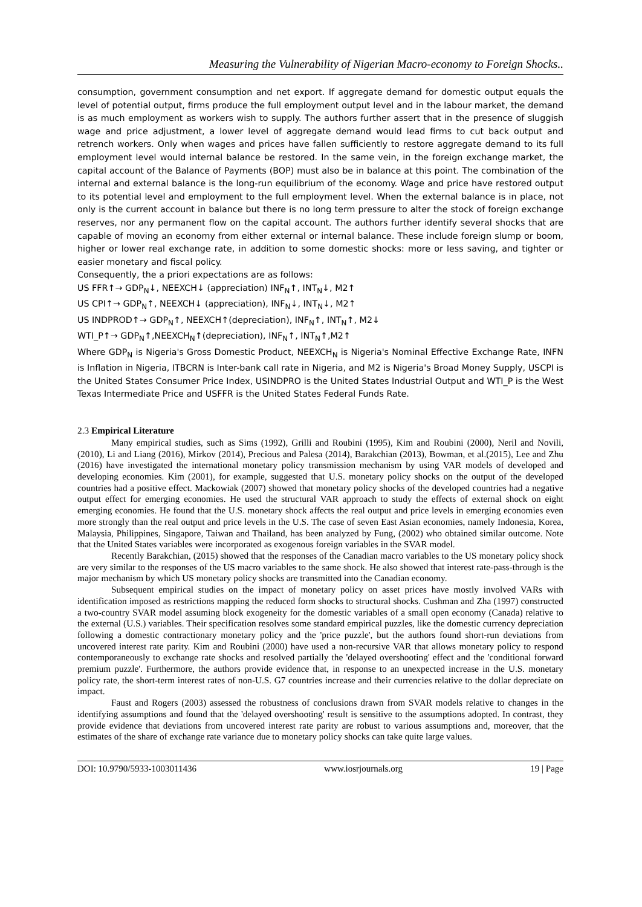Measuring the Vulnerability of Nigerian Macro-economy to Foreign Shocks..
consumption, government consumption and net export. If aggregate demand for domestic output equals the level of potential output, firms produce the full employment output level and in the labour market, the demand is as much employment as workers wish to supply. The authors further assert that in the presence of sluggish wage and price adjustment, a lower level of aggregate demand would lead firms to cut back output and retrench workers. Only when wages and prices have fallen sufficiently to restore aggregate demand to its full employment level would internal balance be restored. In the same vein, in the foreign exchange market, the capital account of the Balance of Payments (BOP) must also be in balance at this point. The combination of the internal and external balance is the long-run equilibrium of the economy. Wage and price have restored output to its potential level and employment to the full employment level. When the external balance is in place, not only is the current account in balance but there is no long term pressure to alter the stock of foreign exchange reserves, nor any permanent flow on the capital account. The authors further identify several shocks that are capable of moving an economy from either external or internal balance. These include foreign slump or boom, higher or lower real exchange rate, in addition to some domestic shocks: more or less saving, and tighter or easier monetary and fiscal policy.
Consequently, the a priori expectations are as follows:
US FFR↑→ GDP<sub>N</sub>↓, NEEXCH↓ (appreciation) INF<sub>N</sub>↑, INT<sub>N</sub>↓, M2↑
US CPI↑→ GDP<sub>N</sub>↑, NEEXCH↓ (appreciation), INF<sub>N</sub>↓, INT<sub>N</sub>↓, M2↑
US INDPROD↑→ GDP<sub>N</sub>↑, NEEXCH↑(depreciation), INF<sub>N</sub>↑, INT<sub>N</sub>↑, M2↓
WTI_P↑→ GDP<sub>N</sub>↑,NEEXCH<sub>N</sub>↑(depreciation), INF<sub>N</sub>↑, INT<sub>N</sub>↑,M2↑
Where GDP<sub>N</sub> is Nigeria's Gross Domestic Product, NEEXCH<sub>N</sub> is Nigeria's Nominal Effective Exchange Rate, INFN is Inflation in Nigeria, ITBCRN is Inter-bank call rate in Nigeria, and M2 is Nigeria's Broad Money Supply, USCPI is the United States Consumer Price Index, USINDPRO is the United States Industrial Output and WTI_P is the West Texas Intermediate Price and USFFR is the United States Federal Funds Rate.
2.3 Empirical Literature
Many empirical studies, such as Sims (1992), Grilli and Roubini (1995), Kim and Roubini (2000), Neril and Novili, (2010), Li and Liang (2016), Mirkov (2014), Precious and Palesa (2014), Barakchian (2013), Bowman, et al.(2015), Lee and Zhu (2016) have investigated the international monetary policy transmission mechanism by using VAR models of developed and developing economies. Kim (2001), for example, suggested that U.S. monetary policy shocks on the output of the developed countries had a positive effect. Mackowiak (2007) showed that monetary policy shocks of the developed countries had a negative output effect for emerging economies. He used the structural VAR approach to study the effects of external shock on eight emerging economies. He found that the U.S. monetary shock affects the real output and price levels in emerging economies even more strongly than the real output and price levels in the U.S. The case of seven East Asian economies, namely Indonesia, Korea, Malaysia, Philippines, Singapore, Taiwan and Thailand, has been analyzed by Fung, (2002) who obtained similar outcome. Note that the United States variables were incorporated as exogenous foreign variables in the SVAR model.
Recently Barakchian, (2015) showed that the responses of the Canadian macro variables to the US monetary policy shock are very similar to the responses of the US macro variables to the same shock. He also showed that interest rate-pass-through is the major mechanism by which US monetary policy shocks are transmitted into the Canadian economy.
Subsequent empirical studies on the impact of monetary policy on asset prices have mostly involved VARs with identification imposed as restrictions mapping the reduced form shocks to structural shocks. Cushman and Zha (1997) constructed a two-country SVAR model assuming block exogeneity for the domestic variables of a small open economy (Canada) relative to the external (U.S.) variables. Their specification resolves some standard empirical puzzles, like the domestic currency depreciation following a domestic contractionary monetary policy and the 'price puzzle', but the authors found short-run deviations from uncovered interest rate parity. Kim and Roubini (2000) have used a non-recursive VAR that allows monetary policy to respond contemporaneously to exchange rate shocks and resolved partially the 'delayed overshooting' effect and the 'conditional forward premium puzzle'. Furthermore, the authors provide evidence that, in response to an unexpected increase in the U.S. monetary policy rate, the short-term interest rates of non-U.S. G7 countries increase and their currencies relative to the dollar depreciate on impact.
Faust and Rogers (2003) assessed the robustness of conclusions drawn from SVAR models relative to changes in the identifying assumptions and found that the 'delayed overshooting' result is sensitive to the assumptions adopted. In contrast, they provide evidence that deviations from uncovered interest rate parity are robust to various assumptions and, moreover, that the estimates of the share of exchange rate variance due to monetary policy shocks can take quite large values.
DOI: 10.9790/5933-1003011436 www.iosrjournals.org 19 | Page